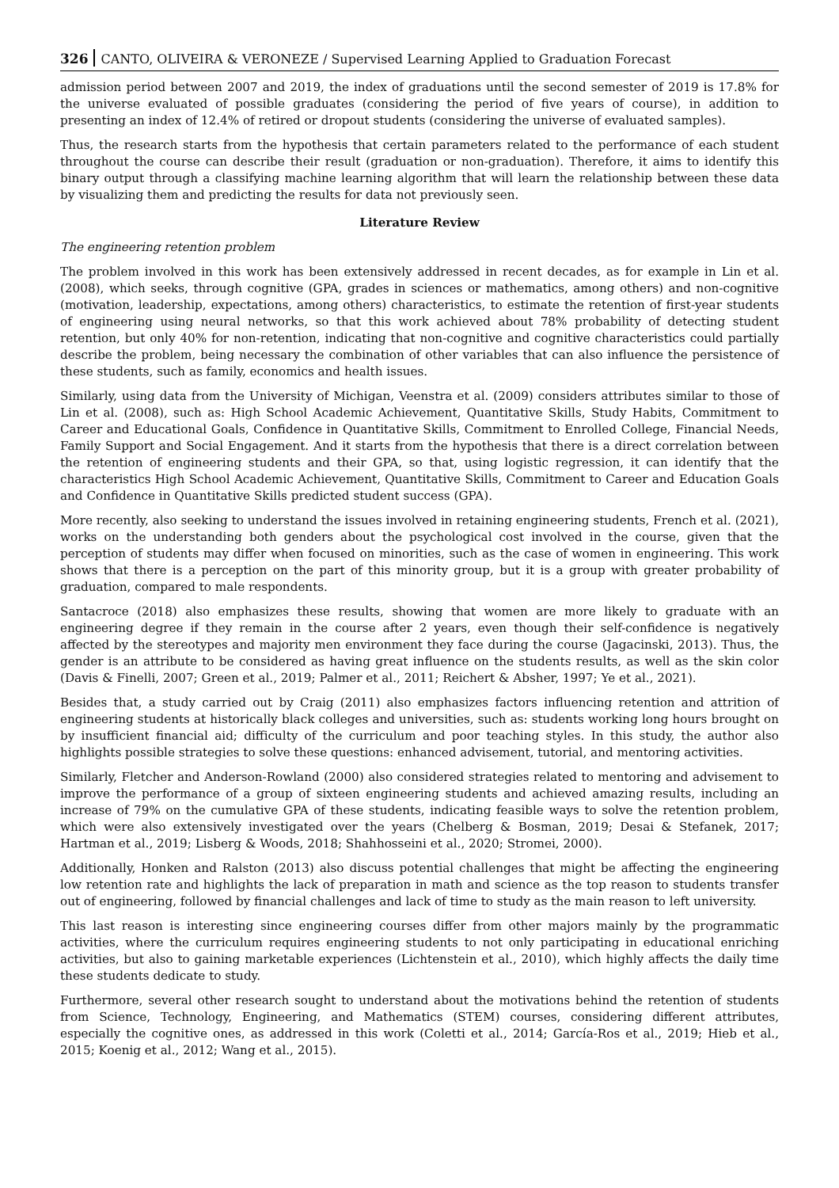326 CANTO, OLIVEIRA & VERONEZE / Supervised Learning Applied to Graduation Forecast
admission period between 2007 and 2019, the index of graduations until the second semester of 2019 is 17.8% for the universe evaluated of possible graduates (considering the period of five years of course), in addition to presenting an index of 12.4% of retired or dropout students (considering the universe of evaluated samples).
Thus, the research starts from the hypothesis that certain parameters related to the performance of each student throughout the course can describe their result (graduation or non-graduation). Therefore, it aims to identify this binary output through a classifying machine learning algorithm that will learn the relationship between these data by visualizing them and predicting the results for data not previously seen.
Literature Review
The engineering retention problem
The problem involved in this work has been extensively addressed in recent decades, as for example in Lin et al. (2008), which seeks, through cognitive (GPA, grades in sciences or mathematics, among others) and non-cognitive (motivation, leadership, expectations, among others) characteristics, to estimate the retention of first-year students of engineering using neural networks, so that this work achieved about 78% probability of detecting student retention, but only 40% for non-retention, indicating that non-cognitive and cognitive characteristics could partially describe the problem, being necessary the combination of other variables that can also influence the persistence of these students, such as family, economics and health issues.
Similarly, using data from the University of Michigan, Veenstra et al. (2009) considers attributes similar to those of Lin et al. (2008), such as: High School Academic Achievement, Quantitative Skills, Study Habits, Commitment to Career and Educational Goals, Confidence in Quantitative Skills, Commitment to Enrolled College, Financial Needs, Family Support and Social Engagement. And it starts from the hypothesis that there is a direct correlation between the retention of engineering students and their GPA, so that, using logistic regression, it can identify that the characteristics High School Academic Achievement, Quantitative Skills, Commitment to Career and Education Goals and Confidence in Quantitative Skills predicted student success (GPA).
More recently, also seeking to understand the issues involved in retaining engineering students, French et al. (2021), works on the understanding both genders about the psychological cost involved in the course, given that the perception of students may differ when focused on minorities, such as the case of women in engineering. This work shows that there is a perception on the part of this minority group, but it is a group with greater probability of graduation, compared to male respondents.
Santacroce (2018) also emphasizes these results, showing that women are more likely to graduate with an engineering degree if they remain in the course after 2 years, even though their self-confidence is negatively affected by the stereotypes and majority men environment they face during the course (Jagacinski, 2013). Thus, the gender is an attribute to be considered as having great influence on the students results, as well as the skin color (Davis & Finelli, 2007; Green et al., 2019; Palmer et al., 2011; Reichert & Absher, 1997; Ye et al., 2021).
Besides that, a study carried out by Craig (2011) also emphasizes factors influencing retention and attrition of engineering students at historically black colleges and universities, such as: students working long hours brought on by insufficient financial aid; difficulty of the curriculum and poor teaching styles. In this study, the author also highlights possible strategies to solve these questions: enhanced advisement, tutorial, and mentoring activities.
Similarly, Fletcher and Anderson-Rowland (2000) also considered strategies related to mentoring and advisement to improve the performance of a group of sixteen engineering students and achieved amazing results, including an increase of 79% on the cumulative GPA of these students, indicating feasible ways to solve the retention problem, which were also extensively investigated over the years (Chelberg & Bosman, 2019; Desai & Stefanek, 2017; Hartman et al., 2019; Lisberg & Woods, 2018; Shahhosseini et al., 2020; Stromei, 2000).
Additionally, Honken and Ralston (2013) also discuss potential challenges that might be affecting the engineering low retention rate and highlights the lack of preparation in math and science as the top reason to students transfer out of engineering, followed by financial challenges and lack of time to study as the main reason to left university.
This last reason is interesting since engineering courses differ from other majors mainly by the programmatic activities, where the curriculum requires engineering students to not only participating in educational enriching activities, but also to gaining marketable experiences (Lichtenstein et al., 2010), which highly affects the daily time these students dedicate to study.
Furthermore, several other research sought to understand about the motivations behind the retention of students from Science, Technology, Engineering, and Mathematics (STEM) courses, considering different attributes, especially the cognitive ones, as addressed in this work (Coletti et al., 2014; García-Ros et al., 2019; Hieb et al., 2015; Koenig et al., 2012; Wang et al., 2015).